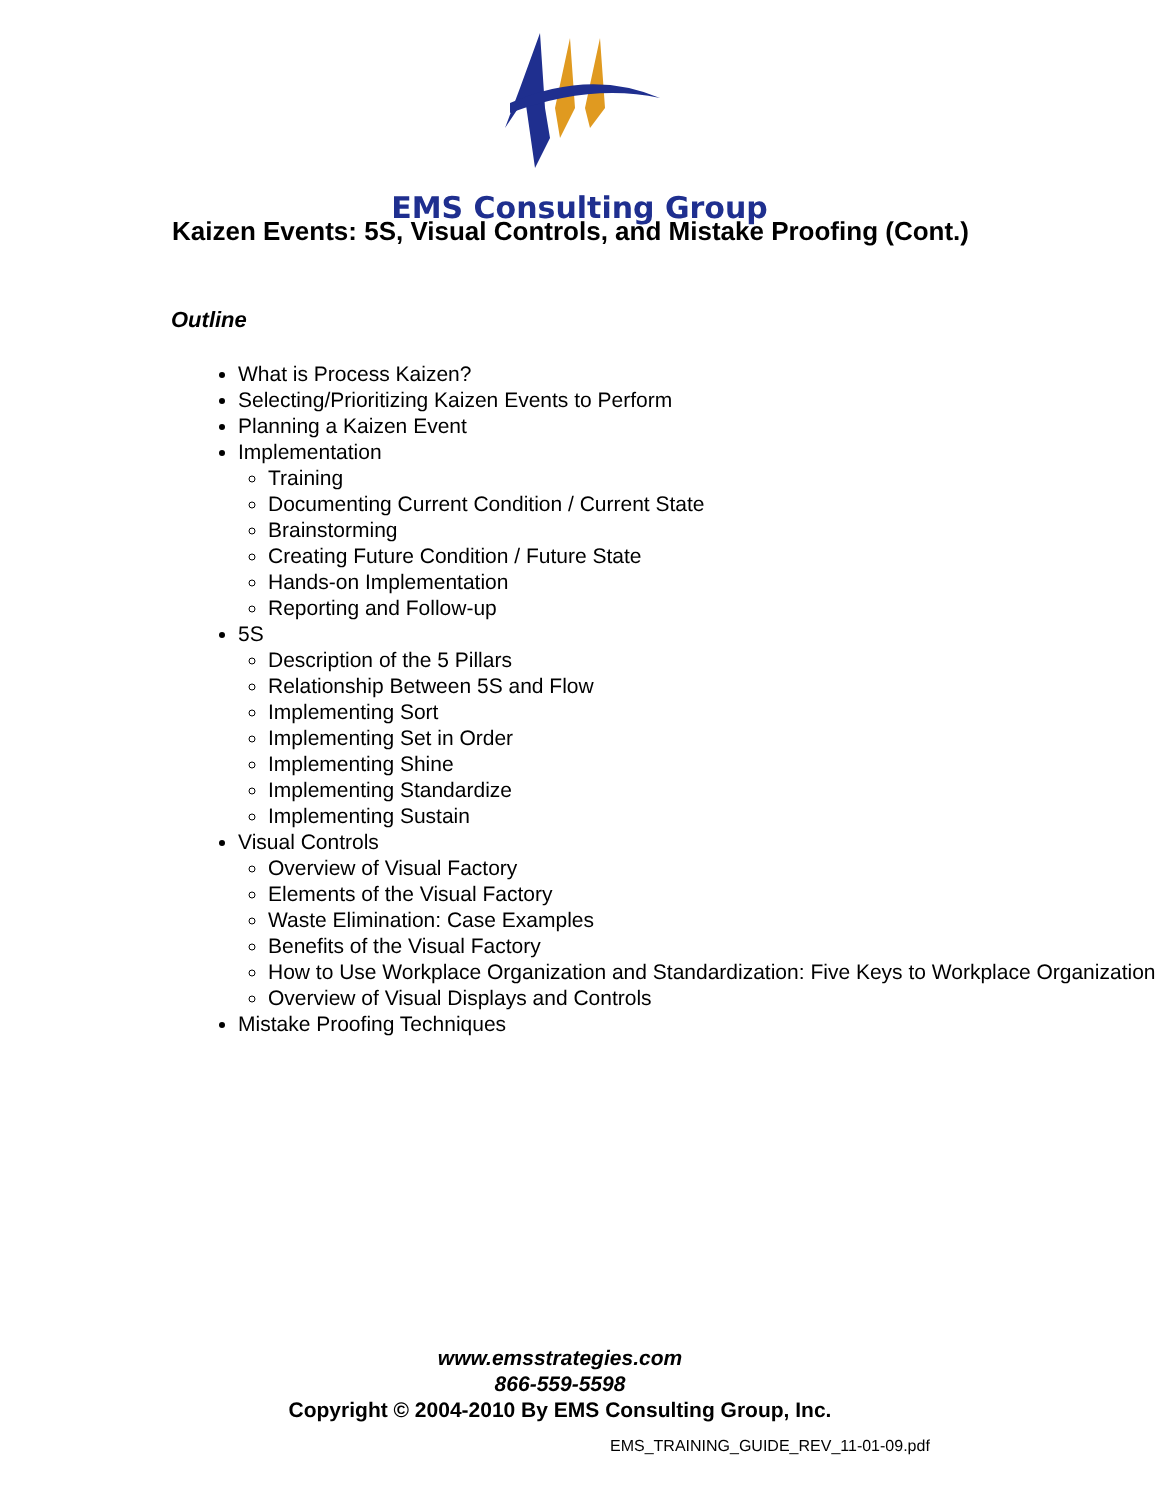EMS Consulting Group
Kaizen Events: 5S, Visual Controls, and Mistake Proofing (Cont.)
Outline
What is Process Kaizen?
Selecting/Prioritizing Kaizen Events to Perform
Planning a Kaizen Event
Implementation
Training
Documenting Current Condition / Current State
Brainstorming
Creating Future Condition / Future State
Hands-on Implementation
Reporting and Follow-up
5S
Description of the 5 Pillars
Relationship Between 5S and Flow
Implementing Sort
Implementing Set in Order
Implementing Shine
Implementing Standardize
Implementing Sustain
Visual Controls
Overview of Visual Factory
Elements of the Visual Factory
Waste Elimination: Case Examples
Benefits of the Visual Factory
How to Use Workplace Organization and Standardization: Five Keys to Workplace Organization
Overview of Visual Displays and Controls
Mistake Proofing Techniques
www.emsstrategies.com
866-559-5598
Copyright © 2004-2010 By EMS Consulting Group, Inc.
EMS_TRAINING_GUIDE_REV_11-01-09.pdf